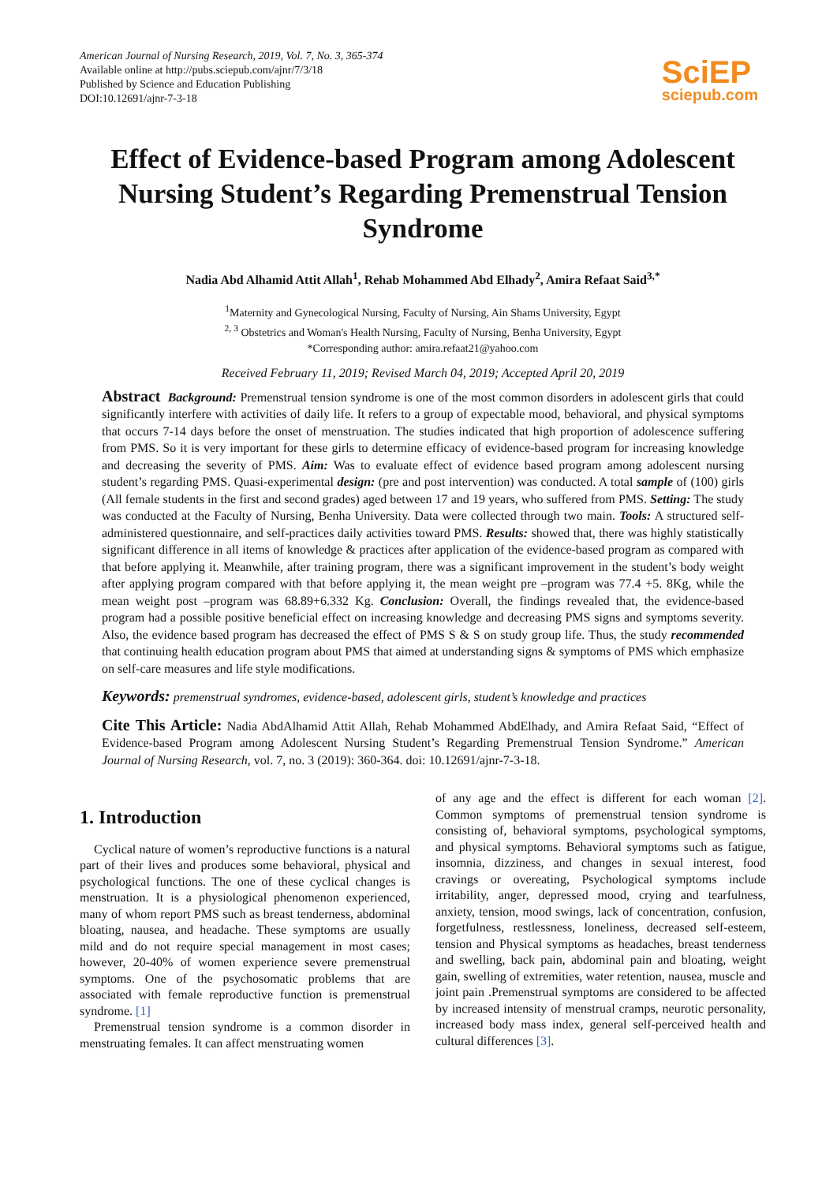American Journal of Nursing Research, 2019, Vol. 7, No. 3, 365-374
Available online at http://pubs.sciepub.com/ajnr/7/3/18
Published by Science and Education Publishing
DOI:10.12691/ajnr-7-3-18
SciEP
sciepub.com
Effect of Evidence-based Program among Adolescent Nursing Student’s Regarding Premenstrual Tension Syndrome
Nadia Abd Alhamid Attit Allah<sup>1</sup>, Rehab Mohammed Abd Elhady<sup>2</sup>, Amira Refaat Said<sup>3,*</sup>
<sup>1</sup> Maternity and Gynecological Nursing, Faculty of Nursing, Ain Shams University, Egypt
<sup>2, 3</sup> Obstetrics and Woman's Health Nursing, Faculty of Nursing, Benha University, Egypt
*Corresponding author: amira.refaat21@yahoo.com
Received February 11, 2019; Revised March 04, 2019; Accepted April 20, 2019
Abstract Background: Premenstrual tension syndrome is one of the most common disorders in adolescent girls that could significantly interfere with activities of daily life. It refers to a group of expectable mood, behavioral, and physical symptoms that occurs 7-14 days before the onset of menstruation. The studies indicated that high proportion of adolescence suffering from PMS. So it is very important for these girls to determine efficacy of evidence-based program for increasing knowledge and decreasing the severity of PMS. Aim: Was to evaluate effect of evidence based program among adolescent nursing student’s regarding PMS. Quasi-experimental design: (pre and post intervention) was conducted. A total sample of (100) girls (All female students in the first and second grades) aged between 17 and 19 years, who suffered from PMS. Setting: The study was conducted at the Faculty of Nursing, Benha University. Data were collected through two main. Tools: A structured self-administered questionnaire, and self-practices daily activities toward PMS. Results: showed that, there was highly statistically significant difference in all items of knowledge & practices after application of the evidence-based program as compared with that before applying it. Meanwhile, after training program, there was a significant improvement in the student’s body weight after applying program compared with that before applying it, the mean weight pre –program was 77.4 +5. 8Kg, while the mean weight post –program was 68.89+6.332 Kg. Conclusion: Overall, the findings revealed that, the evidence-based program had a possible positive beneficial effect on increasing knowledge and decreasing PMS signs and symptoms severity. Also, the evidence based program has decreased the effect of PMS S & S on study group life. Thus, the study recommended that continuing health education program about PMS that aimed at understanding signs & symptoms of PMS which emphasize on self-care measures and life style modifications.
Keywords: premenstrual syndromes, evidence-based, adolescent girls, student’s knowledge and practices
Cite This Article: Nadia AbdAlhamid Attit Allah, Rehab Mohammed AbdElhady, and Amira Refaat Said, “Effect of Evidence-based Program among Adolescent Nursing Student’s Regarding Premenstrual Tension Syndrome.” American Journal of Nursing Research, vol. 7, no. 3 (2019): 360-364. doi: 10.12691/ajnr-7-3-18.
1. Introduction
Cyclical nature of women’s reproductive functions is a natural part of their lives and produces some behavioral, physical and psychological functions. The one of these cyclical changes is menstruation. It is a physiological phenomenon experienced, many of whom report PMS such as breast tenderness, abdominal bloating, nausea, and headache. These symptoms are usually mild and do not require special management in most cases; however, 20-40% of women experience severe premenstrual symptoms. One of the psychosomatic problems that are associated with female reproductive function is premenstrual syndrome. [1]
Premenstrual tension syndrome is a common disorder in menstruating females. It can affect menstruating women
of any age and the effect is different for each woman [2]. Common symptoms of premenstrual tension syndrome is consisting of, behavioral symptoms, psychological symptoms, and physical symptoms. Behavioral symptoms such as fatigue, insomnia, dizziness, and changes in sexual interest, food cravings or overeating, Psychological symptoms include irritability, anger, depressed mood, crying and tearfulness, anxiety, tension, mood swings, lack of concentration, confusion, forgetfulness, restlessness, loneliness, decreased self-esteem, tension and Physical symptoms as headaches, breast tenderness and swelling, back pain, abdominal pain and bloating, weight gain, swelling of extremities, water retention, nausea, muscle and joint pain .Premenstrual symptoms are considered to be affected by increased intensity of menstrual cramps, neurotic personality, increased body mass index, general self-perceived health and cultural differences [3].